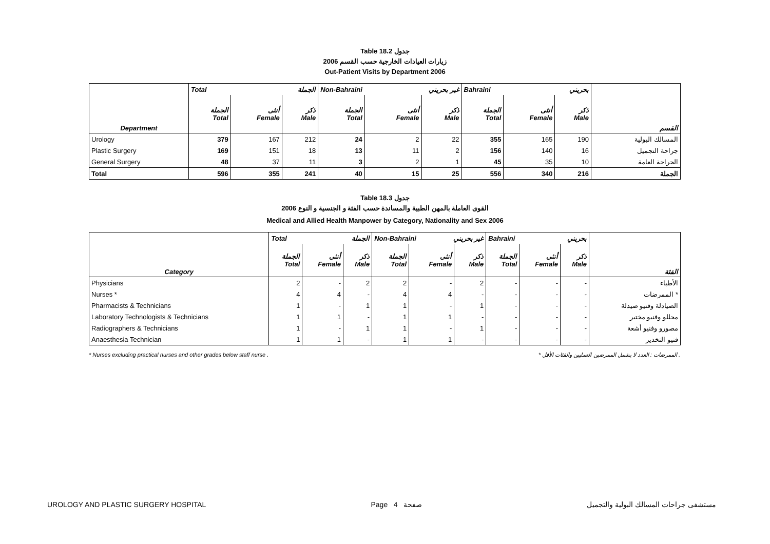Table 18.2 جدول
2006 زيارات العيادات الخارجية حسب القسم
Out-Patient Visits by Department 2006
| | Total الجملة | | | Non-Bahraini غير بحريني | | | Bahraini بحريني | | | |
| --- | --- | --- | --- | --- | --- | --- | --- | --- | --- | --- |
| Department | الجملة Total | أنثى Female | ذكر Male | الجملة Total | أنثى Female | ذكر Male | الجملة Total | أنثى Female | ذكر Male | القسم |
| Urology | 379 | 167 | 212 | 24 | 2 | 22 | 355 | 165 | 190 | المسالك البولية |
| Plastic Surgery | 169 | 151 | 18 | 13 | 11 | 2 | 156 | 140 | 16 | جراحة التجميل |
| General Surgery | 48 | 37 | 11 | 3 | 2 | 1 | 45 | 35 | 10 | الجراحة العامة |
| Total | 596 | 355 | 241 | 40 | 15 | 25 | 556 | 340 | 216 | الجملة |
Table 18.3 جدول
2006 القوى العاملة بالمهن الطبية والمساندة حسب الفئة و الجنسية و النوع
Medical and Allied Health Manpower by Category, Nationality and Sex 2006
| | Total الجملة | | | Non-Bahraini غير بحريني | | | Bahraini بحريني | | | |
| --- | --- | --- | --- | --- | --- | --- | --- | --- | --- | --- |
| Category | الجملة Total | أنثى Female | ذكر Male | الجملة Total | أنثى Female | ذكر Male | الجملة Total | أنثى Female | ذكر Male | الفئة |
| Physicians | 2 | - | 2 | 2 | - | 2 | - | - | - | الأطباء |
| Nurses * | 4 | 4 | - | 4 | 4 | - | - | - | - | الممرضات * |
| Pharmacists & Technicians | 1 | - | 1 | 1 | - | 1 | - | - | - | الصيادلة وفنيو صيدلة |
| Laboratory Technologists & Technicians | 1 | 1 | - | 1 | 1 | - | - | - | - | محللو وفنيو مختبر |
| Radiographers & Technicians | 1 | - | 1 | 1 | - | 1 | - | - | - | مصورو وفنيو أشعة |
| Anaesthesia Technician | 1 | 1 | - | 1 | 1 | - | - | - | - | فنيو التخدير |
* Nurses excluding practical nurses and other grades below staff nurse . * الممرضات : العدد لا يشمل الممرضين العمليين والفئات الأقل .
UROLOGY AND PLASTIC SURGERY HOSPITAL Page 4 صفحة مستشفى جراحات المسالك البولية والتجميل